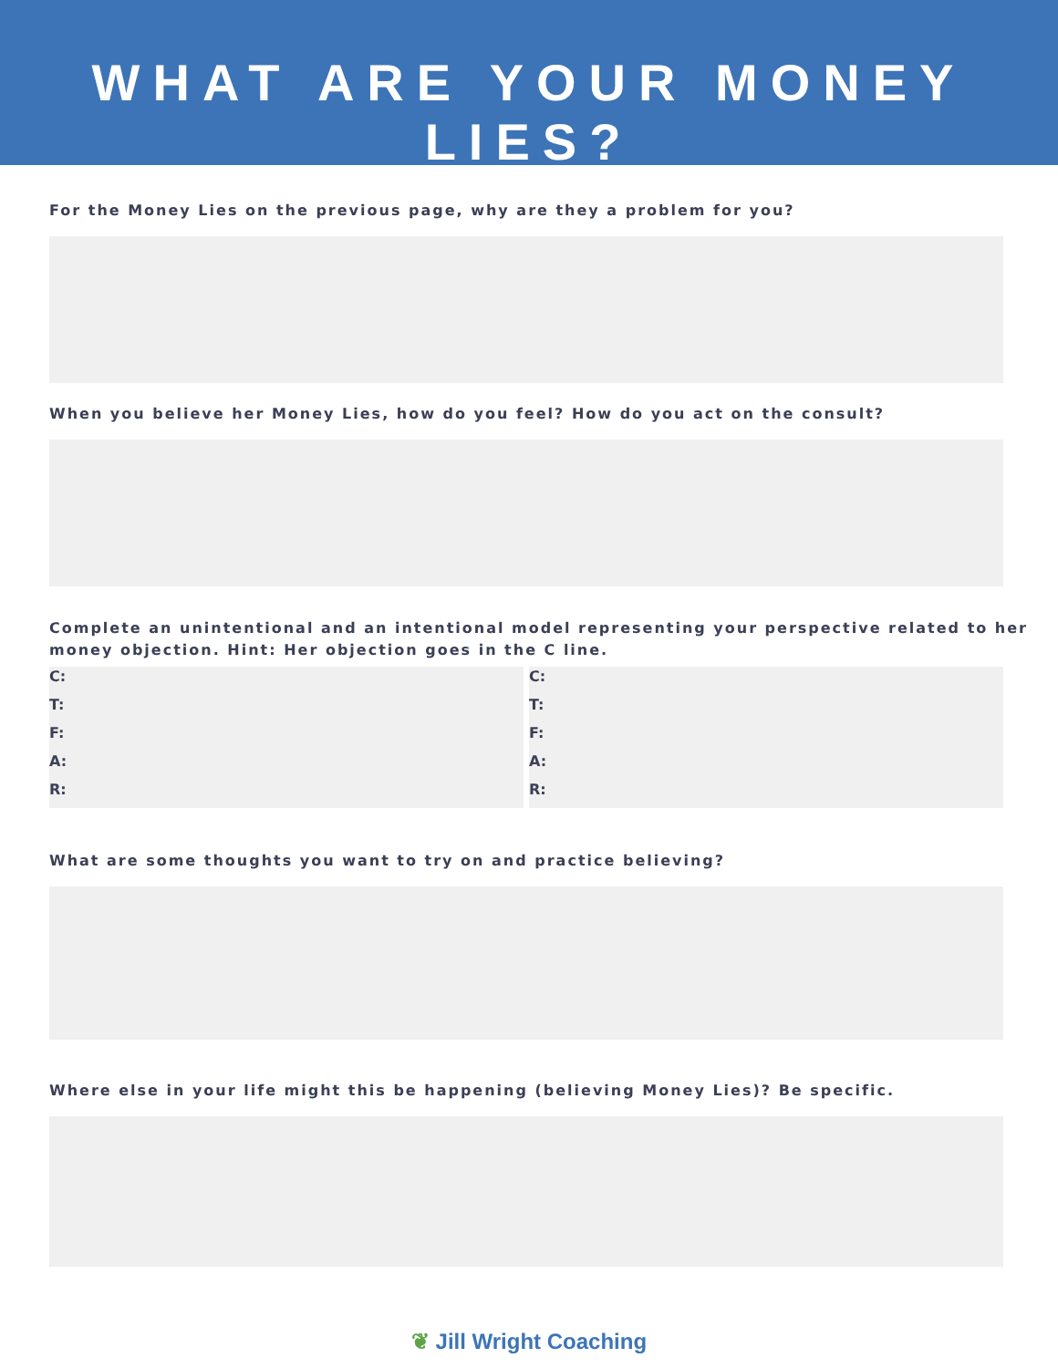WHAT ARE YOUR MONEY LIES?
For the Money Lies on the previous page, why are they a problem for you?
When you believe her Money Lies, how do you feel? How do you act on the consult?
Complete an unintentional and an intentional model representing your perspective related to her money objection. Hint: Her objection goes in the C line.
C:
T:
F:
A:
R:
C:
T:
F:
A:
R:
What are some thoughts you want to try on and practice believing?
Where else in your life might this be happening (believing Money Lies)? Be specific.
❦ Jill Wright Coaching